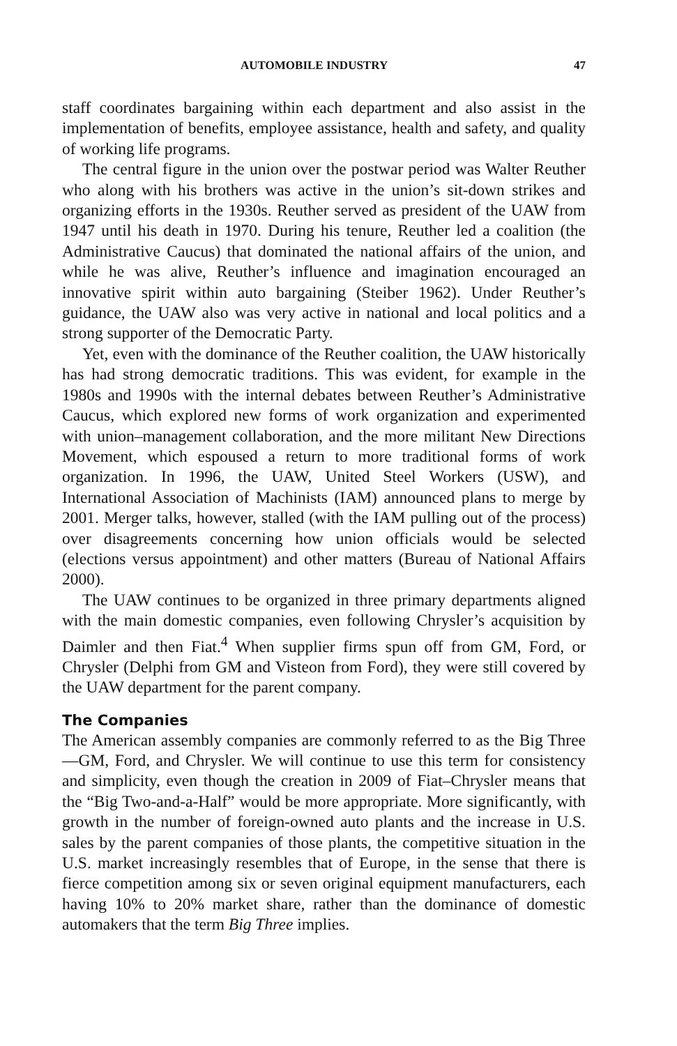AUTOMOBILE INDUSTRY 47
staff coordinates bargaining within each department and also assist in the implementation of benefits, employee assistance, health and safety, and quality of working life programs.
The central figure in the union over the postwar period was Walter Reuther who along with his brothers was active in the union’s sit-down strikes and organizing efforts in the 1930s. Reuther served as president of the UAW from 1947 until his death in 1970. During his tenure, Reuther led a coalition (the Administrative Caucus) that dominated the national affairs of the union, and while he was alive, Reuther’s influence and imagination encouraged an innovative spirit within auto bargaining (Steiber 1962). Under Reuther’s guidance, the UAW also was very active in national and local politics and a strong supporter of the Democratic Party.
Yet, even with the dominance of the Reuther coalition, the UAW historically has had strong democratic traditions. This was evident, for example in the 1980s and 1990s with the internal debates between Reuther’s Administrative Caucus, which explored new forms of work organization and experimented with union–management collaboration, and the more militant New Directions Movement, which espoused a return to more traditional forms of work organization. In 1996, the UAW, United Steel Workers (USW), and International Association of Machinists (IAM) announced plans to merge by 2001. Merger talks, however, stalled (with the IAM pulling out of the process) over disagreements concerning how union officials would be selected (elections versus appointment) and other matters (Bureau of National Affairs 2000).
The UAW continues to be organized in three primary departments aligned with the main domestic companies, even following Chrysler’s acquisition by Daimler and then Fiat.<sup>4</sup> When supplier firms spun off from GM, Ford, or Chrysler (Delphi from GM and Visteon from Ford), they were still covered by the UAW department for the parent company.
The Companies
The American assembly companies are commonly referred to as the Big Three—GM, Ford, and Chrysler. We will continue to use this term for consistency and simplicity, even though the creation in 2009 of Fiat–Chrysler means that the “Big Two-and-a-Half” would be more appropriate. More significantly, with growth in the number of foreign-owned auto plants and the increase in U.S. sales by the parent companies of those plants, the competitive situation in the U.S. market increasingly resembles that of Europe, in the sense that there is fierce competition among six or seven original equipment manufacturers, each having 10% to 20% market share, rather than the dominance of domestic automakers that the term Big Three implies.